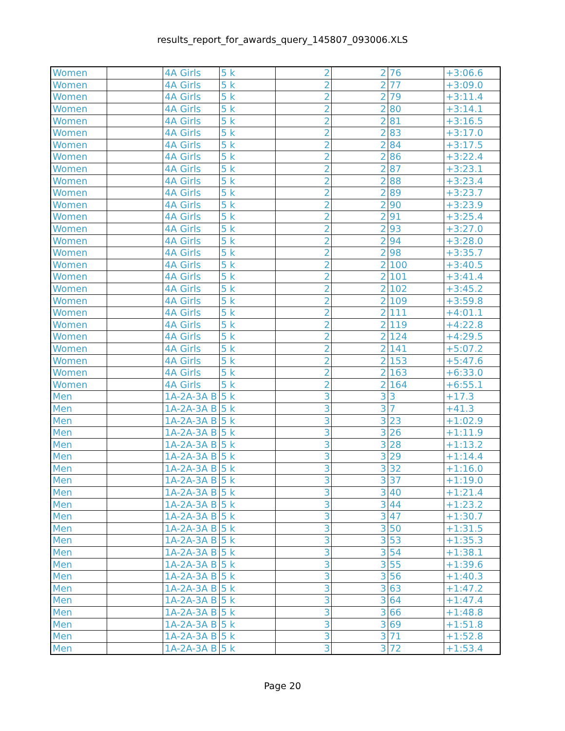results_report_for_awards_query_145807_093006.XLS
| Women | | 4A Girls | 5 k | 2 | 2 | 76 | +3:06.6 |
| Women | | 4A Girls | 5 k | 2 | 2 | 77 | +3:09.0 |
| Women | | 4A Girls | 5 k | 2 | 2 | 79 | +3:11.4 |
| Women | | 4A Girls | 5 k | 2 | 2 | 80 | +3:14.1 |
| Women | | 4A Girls | 5 k | 2 | 2 | 81 | +3:16.5 |
| Women | | 4A Girls | 5 k | 2 | 2 | 83 | +3:17.0 |
| Women | | 4A Girls | 5 k | 2 | 2 | 84 | +3:17.5 |
| Women | | 4A Girls | 5 k | 2 | 2 | 86 | +3:22.4 |
| Women | | 4A Girls | 5 k | 2 | 2 | 87 | +3:23.1 |
| Women | | 4A Girls | 5 k | 2 | 2 | 88 | +3:23.4 |
| Women | | 4A Girls | 5 k | 2 | 2 | 89 | +3:23.7 |
| Women | | 4A Girls | 5 k | 2 | 2 | 90 | +3:23.9 |
| Women | | 4A Girls | 5 k | 2 | 2 | 91 | +3:25.4 |
| Women | | 4A Girls | 5 k | 2 | 2 | 93 | +3:27.0 |
| Women | | 4A Girls | 5 k | 2 | 2 | 94 | +3:28.0 |
| Women | | 4A Girls | 5 k | 2 | 2 | 98 | +3:35.7 |
| Women | | 4A Girls | 5 k | 2 | 2 | 100 | +3:40.5 |
| Women | | 4A Girls | 5 k | 2 | 2 | 101 | +3:41.4 |
| Women | | 4A Girls | 5 k | 2 | 2 | 102 | +3:45.2 |
| Women | | 4A Girls | 5 k | 2 | 2 | 109 | +3:59.8 |
| Women | | 4A Girls | 5 k | 2 | 2 | 111 | +4:01.1 |
| Women | | 4A Girls | 5 k | 2 | 2 | 119 | +4:22.8 |
| Women | | 4A Girls | 5 k | 2 | 2 | 124 | +4:29.5 |
| Women | | 4A Girls | 5 k | 2 | 2 | 141 | +5:07.2 |
| Women | | 4A Girls | 5 k | 2 | 2 | 153 | +5:47.6 |
| Women | | 4A Girls | 5 k | 2 | 2 | 163 | +6:33.0 |
| Women | | 4A Girls | 5 k | 2 | 2 | 164 | +6:55.1 |
| Men | | 1A-2A-3A B | 5 k | 3 | 3 | 3 | +17.3 |
| Men | | 1A-2A-3A B | 5 k | 3 | 3 | 7 | +41.3 |
| Men | | 1A-2A-3A B | 5 k | 3 | 3 | 23 | +1:02.9 |
| Men | | 1A-2A-3A B | 5 k | 3 | 3 | 26 | +1:11.9 |
| Men | | 1A-2A-3A B | 5 k | 3 | 3 | 28 | +1:13.2 |
| Men | | 1A-2A-3A B | 5 k | 3 | 3 | 29 | +1:14.4 |
| Men | | 1A-2A-3A B | 5 k | 3 | 3 | 32 | +1:16.0 |
| Men | | 1A-2A-3A B | 5 k | 3 | 3 | 37 | +1:19.0 |
| Men | | 1A-2A-3A B | 5 k | 3 | 3 | 40 | +1:21.4 |
| Men | | 1A-2A-3A B | 5 k | 3 | 3 | 44 | +1:23.2 |
| Men | | 1A-2A-3A B | 5 k | 3 | 3 | 47 | +1:30.7 |
| Men | | 1A-2A-3A B | 5 k | 3 | 3 | 50 | +1:31.5 |
| Men | | 1A-2A-3A B | 5 k | 3 | 3 | 53 | +1:35.3 |
| Men | | 1A-2A-3A B | 5 k | 3 | 3 | 54 | +1:38.1 |
| Men | | 1A-2A-3A B | 5 k | 3 | 3 | 55 | +1:39.6 |
| Men | | 1A-2A-3A B | 5 k | 3 | 3 | 56 | +1:40.3 |
| Men | | 1A-2A-3A B | 5 k | 3 | 3 | 63 | +1:47.2 |
| Men | | 1A-2A-3A B | 5 k | 3 | 3 | 64 | +1:47.4 |
| Men | | 1A-2A-3A B | 5 k | 3 | 3 | 66 | +1:48.8 |
| Men | | 1A-2A-3A B | 5 k | 3 | 3 | 69 | +1:51.8 |
| Men | | 1A-2A-3A B | 5 k | 3 | 3 | 71 | +1:52.8 |
| Men | | 1A-2A-3A B | 5 k | 3 | 3 | 72 | +1:53.4 |
Page 20